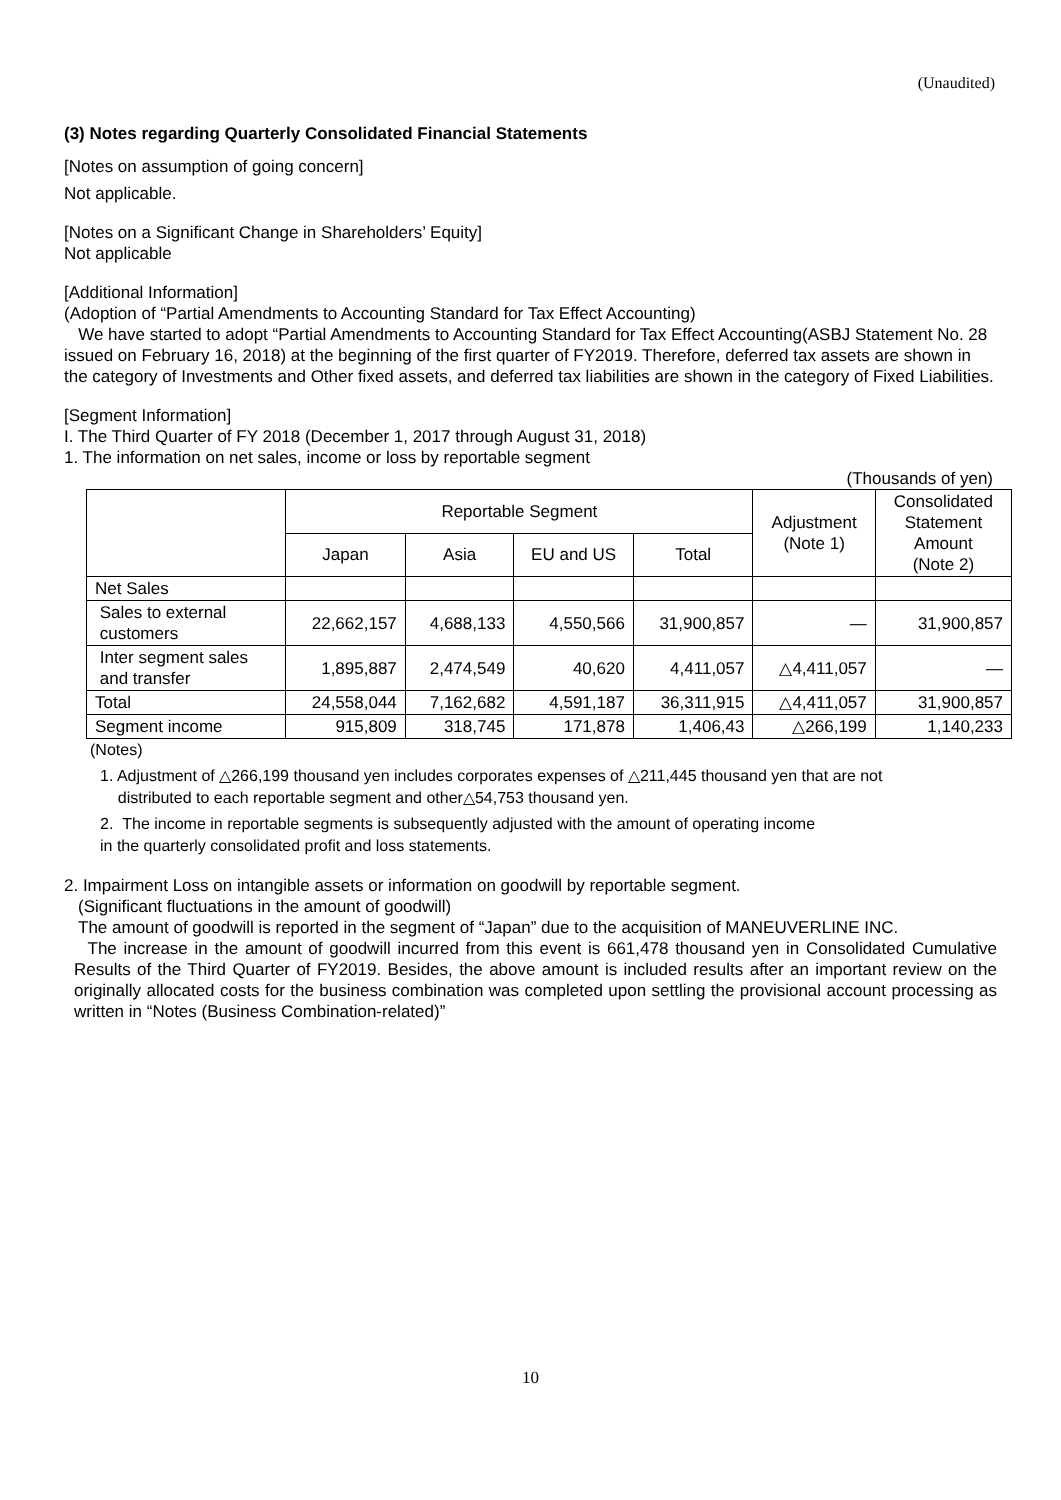(Unaudited)
(3) Notes regarding Quarterly Consolidated Financial Statements
[Notes on assumption of going concern]
Not applicable.
[Notes on a Significant Change in Shareholders’ Equity]
Not applicable
[Additional Information]
(Adoption of “Partial Amendments to Accounting Standard for Tax Effect Accounting)
We have started to adopt “Partial Amendments to Accounting Standard for Tax Effect Accounting(ASBJ Statement No. 28 issued on February 16, 2018) at the beginning of the first quarter of FY2019. Therefore, deferred tax assets are shown in the category of Investments and Other fixed assets, and deferred tax liabilities are shown in the category of Fixed Liabilities.
[Segment Information]
I. The Third Quarter of FY 2018 (December 1, 2017 through August 31, 2018)
1. The information on net sales, income or loss by reportable segment
(Thousands of yen)
| | Reportable Segment | | | | Adjustment (Note 1) | Consolidated Statement Amount (Note 2) |
| --- | --- | --- | --- | --- | --- | --- |
| | Japan | Asia | EU and US | Total | | |
| Net Sales | | | | | | |
| Sales to external customers | 22,662,157 | 4,688,133 | 4,550,566 | 31,900,857 | — | 31,900,857 |
| Inter segment sales and transfer | 1,895,887 | 2,474,549 | 40,620 | 4,411,057 | △4,411,057 | — |
| Total | 24,558,044 | 7,162,682 | 4,591,187 | 36,311,915 | △4,411,057 | 31,900,857 |
| Segment income | 915,809 | 318,745 | 171,878 | 1,406,43 | △266,199 | 1,140,233 |
(Notes)
1. Adjustment of △266,199 thousand yen includes corporates expenses of △211,445 thousand yen that are not
distributed to each reportable segment and other△54,753 thousand yen.
2. The income in reportable segments is subsequently adjusted with the amount of operating income
in the quarterly consolidated profit and loss statements.
2. Impairment Loss on intangible assets or information on goodwill by reportable segment.
(Significant fluctuations in the amount of goodwill)
The amount of goodwill is reported in the segment of “Japan” due to the acquisition of MANEUVERLINE INC.
The increase in the amount of goodwill incurred from this event is 661,478 thousand yen in Consolidated Cumulative Results of the Third Quarter of FY2019. Besides, the above amount is included results after an important review on the originally allocated costs for the business combination was completed upon settling the provisional account processing as written in “Notes (Business Combination-related)”
10